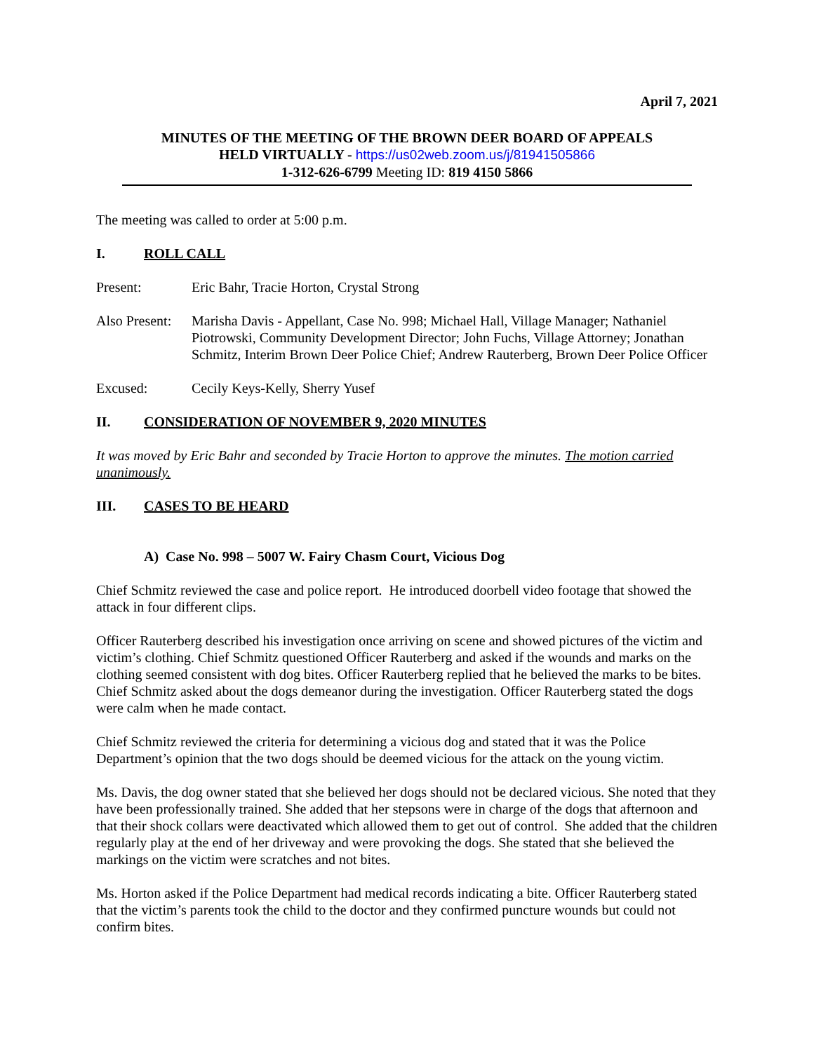April 7, 2021
MINUTES OF THE MEETING OF THE BROWN DEER BOARD OF APPEALS
HELD VIRTUALLY - https://us02web.zoom.us/j/81941505866
1-312-626-6799 Meeting ID: 819 4150 5866
The meeting was called to order at 5:00 p.m.
I. ROLL CALL
Present: Eric Bahr, Tracie Horton, Crystal Strong
Also Present:
Marisha Davis - Appellant, Case No. 998; Michael Hall, Village Manager; Nathaniel Piotrowski, Community Development Director; John Fuchs, Village Attorney; Jonathan Schmitz, Interim Brown Deer Police Chief; Andrew Rauterberg, Brown Deer Police Officer
Excused: Cecily Keys-Kelly, Sherry Yusef
II. CONSIDERATION OF NOVEMBER 9, 2020 MINUTES
It was moved by Eric Bahr and seconded by Tracie Horton to approve the minutes. The motion carried unanimously.
III. CASES TO BE HEARD
A) Case No. 998 – 5007 W. Fairy Chasm Court, Vicious Dog
Chief Schmitz reviewed the case and police report. He introduced doorbell video footage that showed the attack in four different clips.
Officer Rauterberg described his investigation once arriving on scene and showed pictures of the victim and victim’s clothing. Chief Schmitz questioned Officer Rauterberg and asked if the wounds and marks on the clothing seemed consistent with dog bites. Officer Rauterberg replied that he believed the marks to be bites. Chief Schmitz asked about the dogs demeanor during the investigation. Officer Rauterberg stated the dogs were calm when he made contact.
Chief Schmitz reviewed the criteria for determining a vicious dog and stated that it was the Police Department’s opinion that the two dogs should be deemed vicious for the attack on the young victim.
Ms. Davis, the dog owner stated that she believed her dogs should not be declared vicious. She noted that they have been professionally trained. She added that her stepsons were in charge of the dogs that afternoon and that their shock collars were deactivated which allowed them to get out of control. She added that the children regularly play at the end of her driveway and were provoking the dogs. She stated that she believed the markings on the victim were scratches and not bites.
Ms. Horton asked if the Police Department had medical records indicating a bite. Officer Rauterberg stated that the victim’s parents took the child to the doctor and they confirmed puncture wounds but could not confirm bites.